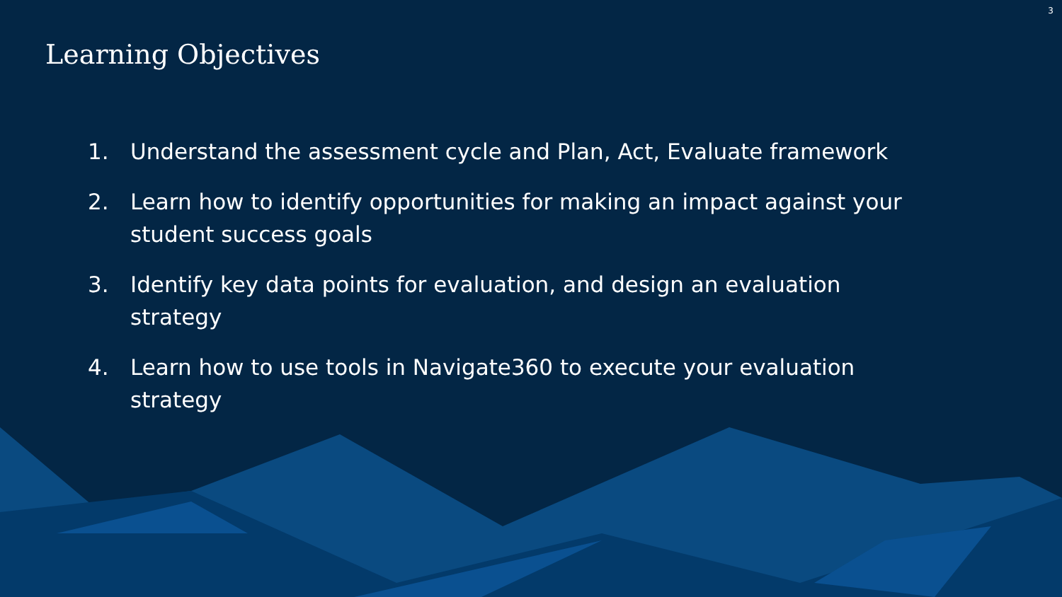3
Learning Objectives
1. Understand the assessment cycle and Plan, Act, Evaluate framework
2. Learn how to identify opportunities for making an impact against your student success goals
3. Identify key data points for evaluation, and design an evaluation strategy
4. Learn how to use tools in Navigate360 to execute your evaluation strategy